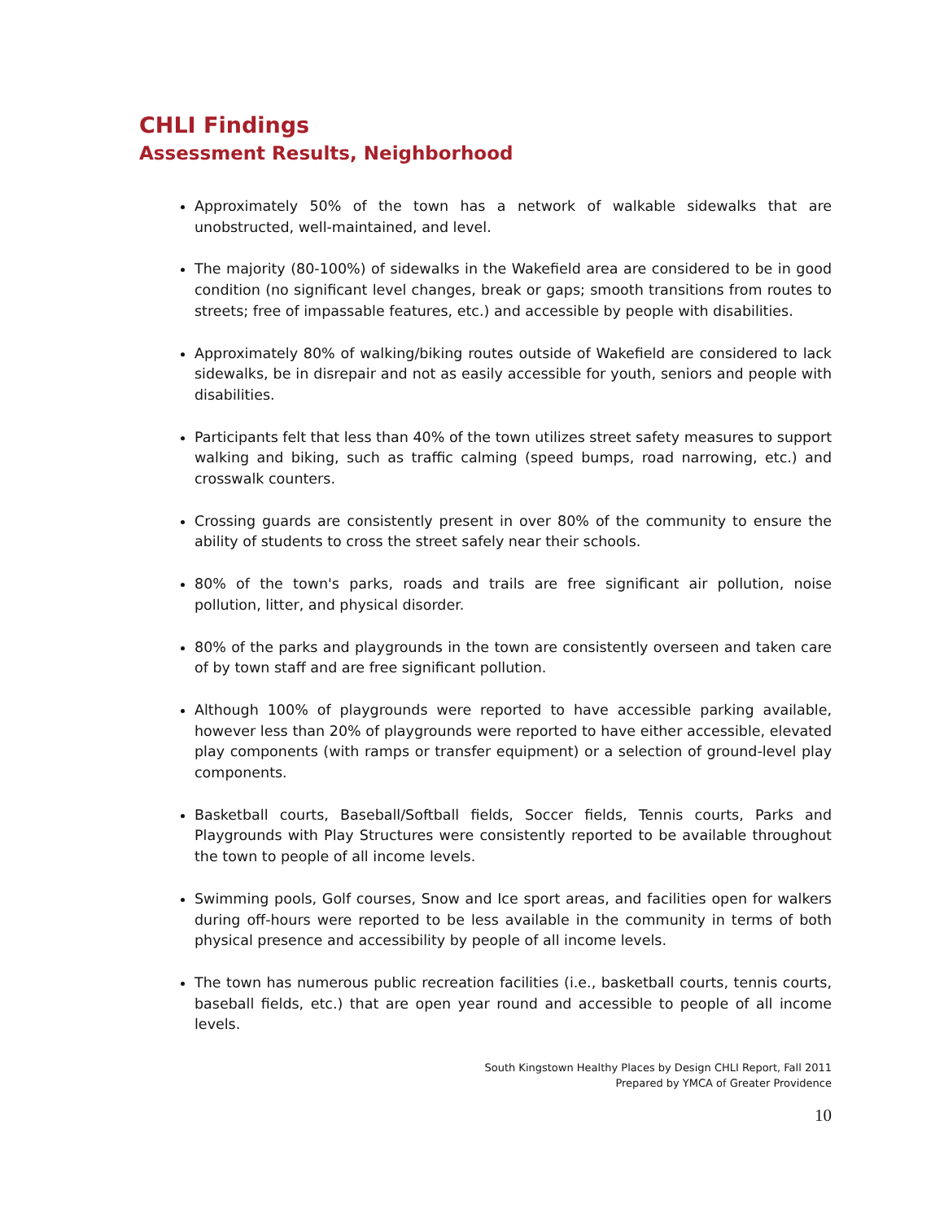CHLI Findings
Assessment Results, Neighborhood
Approximately 50% of the town has a network of walkable sidewalks that are unobstructed, well-maintained, and level.
The majority (80-100%) of sidewalks in the Wakefield area are considered to be in good condition (no significant level changes, break or gaps; smooth transitions from routes to streets; free of impassable features, etc.) and accessible by people with disabilities.
Approximately 80% of walking/biking routes outside of Wakefield are considered to lack sidewalks, be in disrepair and not as easily accessible for youth, seniors and people with disabilities.
Participants felt that less than 40% of the town utilizes street safety measures to support walking and biking, such as traffic calming (speed bumps, road narrowing, etc.) and crosswalk counters.
Crossing guards are consistently present in over 80% of the community to ensure the ability of students to cross the street safely near their schools.
80% of the town's parks, roads and trails are free significant air pollution, noise pollution, litter, and physical disorder.
80% of the parks and playgrounds in the town are consistently overseen and taken care of by town staff and are free significant pollution.
Although 100% of playgrounds were reported to have accessible parking available, however less than 20% of playgrounds were reported to have either accessible, elevated play components (with ramps or transfer equipment) or a selection of ground-level play components.
Basketball courts, Baseball/Softball fields, Soccer fields, Tennis courts, Parks and Playgrounds with Play Structures were consistently reported to be available throughout the town to people of all income levels.
Swimming pools, Golf courses, Snow and Ice sport areas, and facilities open for walkers during off-hours were reported to be less available in the community in terms of both physical presence and accessibility by people of all income levels.
The town has numerous public recreation facilities (i.e., basketball courts, tennis courts, baseball fields, etc.) that are open year round and accessible to people of all income levels.
South Kingstown Healthy Places by Design CHLI Report, Fall 2011
Prepared by YMCA of Greater Providence
10